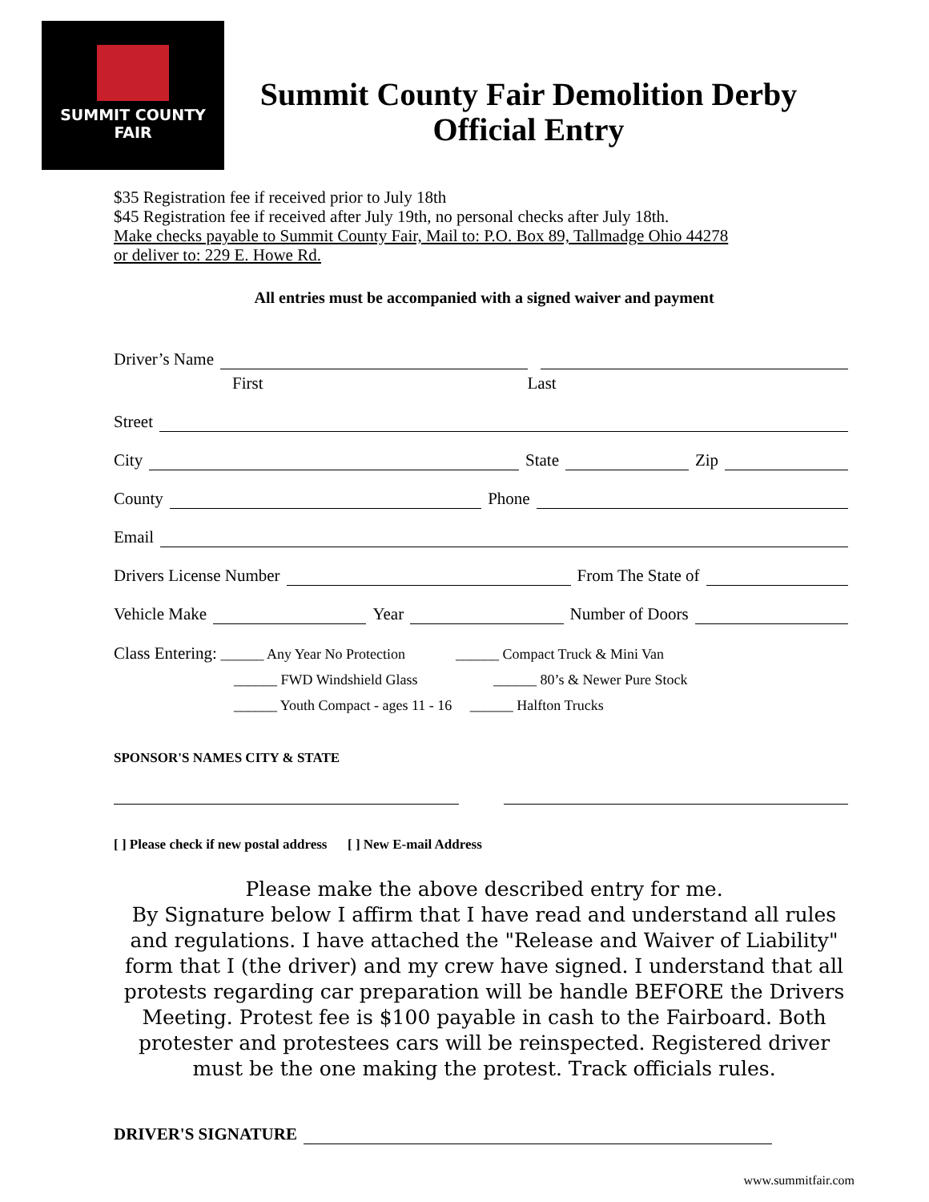SUMMIT COUNTY
FAIR
Summit County Fair Demolition Derby
Official Entry
$35 Registration fee if received prior to July 18th
$45 Registration fee if received after July 19th, no personal checks after July 18th.
Make checks payable to Summit County Fair, Mail to: P.O. Box 89, Tallmadge Ohio 44278
or deliver to: 229 E. Howe Rd.
All entries must be accompanied with a signed waiver and payment
Driver’s Name
First Last
Street
City State Zip
County Phone
Email
Drivers License Number From The State of
Vehicle Make Year Number of Doors
Class Entering: ______ Any Year No Protection ______ Compact Truck & Mini Van
______ FWD Windshield Glass ______ 80’s & Newer Pure Stock
______ Youth Compact - ages 11 - 16 ______ Halfton Trucks
SPONSOR'S NAMES CITY & STATE
[ ] Please check if new postal address [ ] New E-mail Address
Please make the above described entry for me.
By Signature below I affirm that I have read and understand all rules and regulations. I have attached the "Release and Waiver of Liability" form that I (the driver) and my crew have signed. I understand that all protests regarding car preparation will be handle BEFORE the Drivers Meeting. Protest fee is $100 payable in cash to the Fairboard. Both protester and protestees cars will be reinspected. Registered driver must be the one making the protest. Track officials rules.
DRIVER'S SIGNATURE
www.summitfair.com